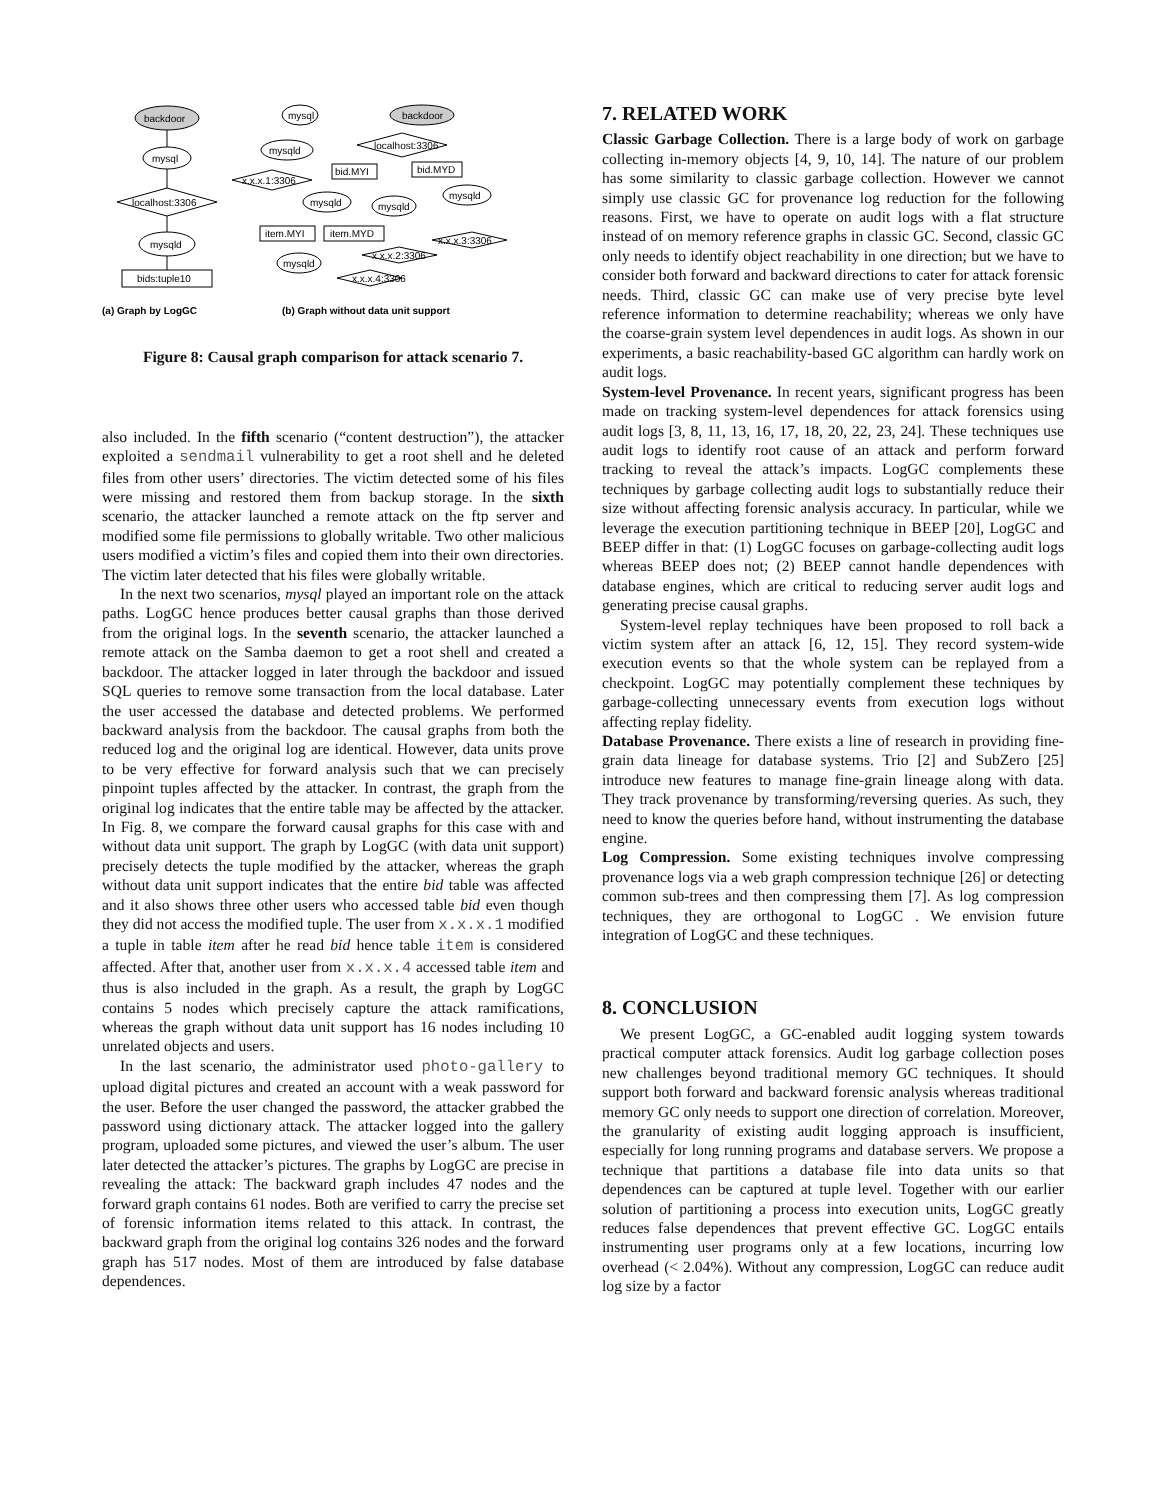backdoor
mysql
localhost:3306
mysqld
bids:tuple10
mysql
backdoor
mysqld
localhost:3306
bid.MYI
bid.MYD
x.x.x.1:3306
mysqld
mysqld
mysqld
item.MYI
item.MYD
x.x.x.3:3306
x.x.x.2:3306
mysqld
x.x.x.4:3306
(a) Graph by LogGC
(b) Graph without data unit support
Figure 8: Causal graph comparison for attack scenario 7.
also included. In the fifth scenario (“content destruction”), the attacker exploited a sendmail vulnerability to get a root shell and he deleted files from other users’ directories. The victim detected some of his files were missing and restored them from backup storage. In the sixth scenario, the attacker launched a remote attack on the ftp server and modified some file permissions to globally writable. Two other malicious users modified a victim’s files and copied them into their own directories. The victim later detected that his files were globally writable.
In the next two scenarios, mysql played an important role on the attack paths. LogGC hence produces better causal graphs than those derived from the original logs. In the seventh scenario, the attacker launched a remote attack on the Samba daemon to get a root shell and created a backdoor. The attacker logged in later through the backdoor and issued SQL queries to remove some transaction from the local database. Later the user accessed the database and detected problems. We performed backward analysis from the backdoor. The causal graphs from both the reduced log and the original log are identical. However, data units prove to be very effective for forward analysis such that we can precisely pinpoint tuples affected by the attacker. In contrast, the graph from the original log indicates that the entire table may be affected by the attacker. In Fig. 8, we compare the forward causal graphs for this case with and without data unit support. The graph by LogGC (with data unit support) precisely detects the tuple modified by the attacker, whereas the graph without data unit support indicates that the entire bid table was affected and it also shows three other users who accessed table bid even though they did not access the modified tuple. The user from x.x.x.1 modified a tuple in table item after he read bid hence table item is considered affected. After that, another user from x.x.x.4 accessed table item and thus is also included in the graph. As a result, the graph by LogGC contains 5 nodes which precisely capture the attack ramifications, whereas the graph without data unit support has 16 nodes including 10 unrelated objects and users.
In the last scenario, the administrator used photo-gallery to upload digital pictures and created an account with a weak password for the user. Before the user changed the password, the attacker grabbed the password using dictionary attack. The attacker logged into the gallery program, uploaded some pictures, and viewed the user’s album. The user later detected the attacker’s pictures. The graphs by LogGC are precise in revealing the attack: The backward graph includes 47 nodes and the forward graph contains 61 nodes. Both are verified to carry the precise set of forensic information items related to this attack. In contrast, the backward graph from the original log contains 326 nodes and the forward graph has 517 nodes. Most of them are introduced by false database dependences.
7. RELATED WORK
Classic Garbage Collection. There is a large body of work on garbage collecting in-memory objects [4, 9, 10, 14]. The nature of our problem has some similarity to classic garbage collection. However we cannot simply use classic GC for provenance log reduction for the following reasons. First, we have to operate on audit logs with a flat structure instead of on memory reference graphs in classic GC. Second, classic GC only needs to identify object reachability in one direction; but we have to consider both forward and backward directions to cater for attack forensic needs. Third, classic GC can make use of very precise byte level reference information to determine reachability; whereas we only have the coarse-grain system level dependences in audit logs. As shown in our experiments, a basic reachability-based GC algorithm can hardly work on audit logs.
System-level Provenance. In recent years, significant progress has been made on tracking system-level dependences for attack forensics using audit logs [3, 8, 11, 13, 16, 17, 18, 20, 22, 23, 24]. These techniques use audit logs to identify root cause of an attack and perform forward tracking to reveal the attack’s impacts. LogGC complements these techniques by garbage collecting audit logs to substantially reduce their size without affecting forensic analysis accuracy. In particular, while we leverage the execution partitioning technique in BEEP [20], LogGC and BEEP differ in that: (1) LogGC focuses on garbage-collecting audit logs whereas BEEP does not; (2) BEEP cannot handle dependences with database engines, which are critical to reducing server audit logs and generating precise causal graphs.
System-level replay techniques have been proposed to roll back a victim system after an attack [6, 12, 15]. They record system-wide execution events so that the whole system can be replayed from a checkpoint. LogGC may potentially complement these techniques by garbage-collecting unnecessary events from execution logs without affecting replay fidelity.
Database Provenance. There exists a line of research in providing fine-grain data lineage for database systems. Trio [2] and SubZero [25] introduce new features to manage fine-grain lineage along with data. They track provenance by transforming/reversing queries. As such, they need to know the queries before hand, without instrumenting the database engine.
Log Compression. Some existing techniques involve compressing provenance logs via a web graph compression technique [26] or detecting common sub-trees and then compressing them [7]. As log compression techniques, they are orthogonal to LogGC . We envision future integration of LogGC and these techniques.
8. CONCLUSION
We present LogGC, a GC-enabled audit logging system towards practical computer attack forensics. Audit log garbage collection poses new challenges beyond traditional memory GC techniques. It should support both forward and backward forensic analysis whereas traditional memory GC only needs to support one direction of correlation. Moreover, the granularity of existing audit logging approach is insufficient, especially for long running programs and database servers. We propose a technique that partitions a database file into data units so that dependences can be captured at tuple level. Together with our earlier solution of partitioning a process into execution units, LogGC greatly reduces false dependences that prevent effective GC. LogGC entails instrumenting user programs only at a few locations, incurring low overhead (< 2.04%). Without any compression, LogGC can reduce audit log size by a factor